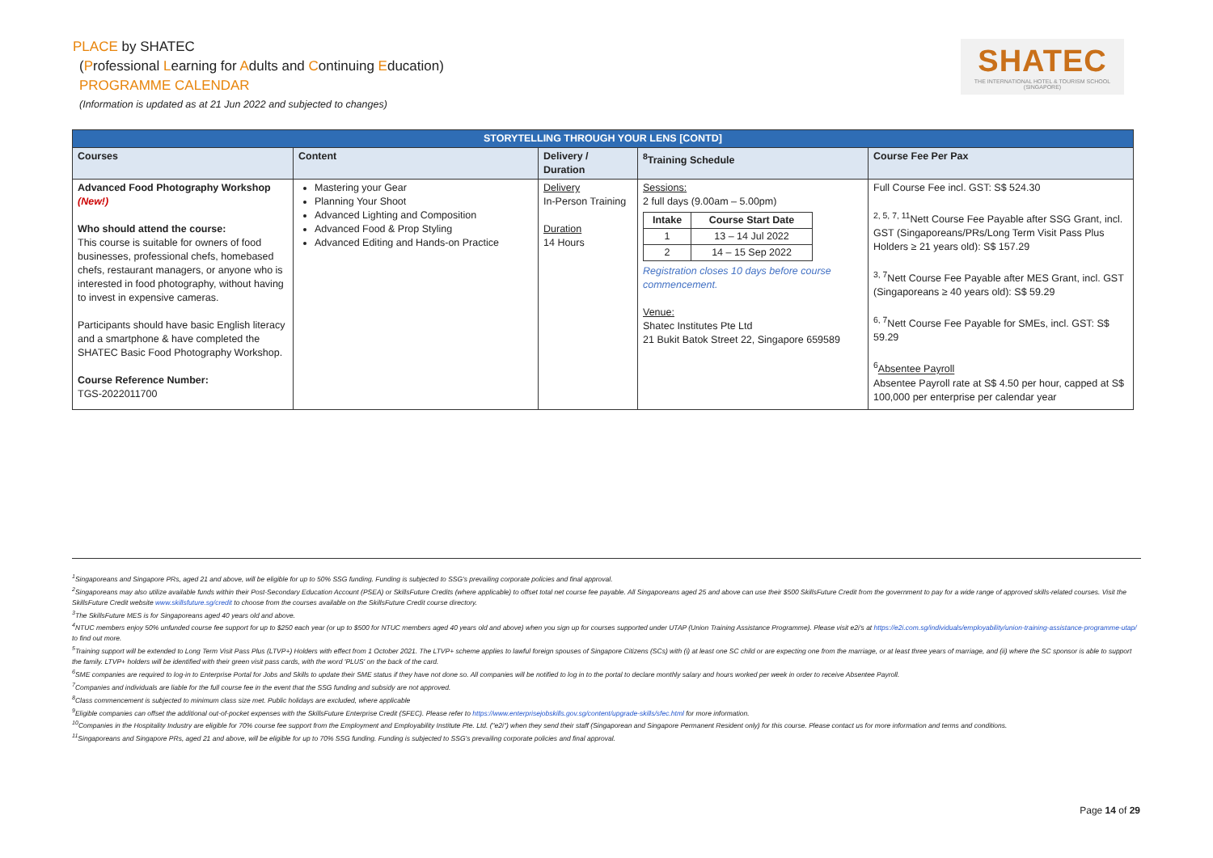PLACE by SHATEC
(Professional Learning for Adults and Continuing Education)
PROGRAMME CALENDAR
(Information is updated as at 21 Jun 2022 and subjected to changes)
SHATEC
THE INTERNATIONAL HOTEL & TOURISM SCHOOL (SINGAPORE)
| STORYTELLING THROUGH YOUR LENS [CONTD] | | | | |
| --- | --- | --- | --- | --- |
| Courses | Content | Delivery / Duration | <sup>8</sup> Training Schedule | Course Fee Per Pax |
| Advanced Food Photography Workshop (New!) Who should attend the course: This course is suitable for owners of food businesses, professional chefs, homebased chefs, restaurant managers, or anyone who is interested in food photography, without having to invest in expensive cameras. Participants should have basic English literacy and a smartphone & have completed the SHATEC Basic Food Photography Workshop. Course Reference Number: TGS-2022011700 | Mastering your Gear Planning Your Shoot Advanced Lighting and Composition Advanced Food & Prop Styling Advanced Editing and Hands-on Practice | Delivery In-Person Training Duration 14 Hours | Sessions: 2 full days (9.00am – 5.00pm) / Intake / Course Start Date / / --- / --- / / 1 / 13 – 14 Jul 2022 / / 2 / 14 – 15 Sep 2022 / Registration closes 10 days before course commencement. Venue: Shatec Institutes Pte Ltd 21 Bukit Batok Street 22, Singapore 659589 | Full Course Fee incl. GST: S$ 524.30 <sup>2, 5, 7, 11</sup>Nett Course Fee Payable after SSG Grant, incl. GST (Singaporeans/PRs/Long Term Visit Pass Plus Holders ≥ 21 years old): S$ 157.29 <sup>3, 7</sup>Nett Course Fee Payable after MES Grant, incl. GST (Singaporeans ≥ 40 years old): S$ 59.29 <sup>6, 7</sup>Nett Course Fee Payable for SMEs, incl. GST: S$ 59.29 <sup>6</sup> Absentee Payroll Absentee Payroll rate at S$ 4.50 per hour, capped at S$ 100,000 per enterprise per calendar year |
<sup>1</sup> Singaporeans and Singapore PRs, aged 21 and above, will be eligible for up to 50% SSG funding. Funding is subjected to SSG's prevailing corporate policies and final approval.
<sup>2</sup> Singaporeans may also utilize available funds within their Post-Secondary Education Account (PSEA) or SkillsFuture Credits (where applicable) to offset total net course fee payable. All Singaporeans aged 25 and above can use their $500 SkillsFuture Credit from the government to pay for a wide range of approved skills-related courses. Visit the SkillsFuture Credit website www.skillsfuture.sg/credit to choose from the courses available on the SkillsFuture Credit course directory.
<sup>3</sup> The SkillsFuture MES is for Singaporeans aged 40 years old and above.
<sup>4</sup> NTUC members enjoy 50% unfunded course fee support for up to $250 each year (or up to $500 for NTUC members aged 40 years old and above) when you sign up for courses supported under UTAP (Union Training Assistance Programme). Please visit e2i's at https://e2i.com.sg/individuals/employability/union-training-assistance-programme-utap/ to find out more.
<sup>5</sup> Training support will be extended to Long Term Visit Pass Plus (LTVP+) Holders with effect from 1 October 2021. The LTVP+ scheme applies to lawful foreign spouses of Singapore Citizens (SCs) with (i) at least one SC child or are expecting one from the marriage, or at least three years of marriage, and (ii) where the SC sponsor is able to support the family. LTVP+ holders will be identified with their green visit pass cards, with the word 'PLUS' on the back of the card.
<sup>6</sup> SME companies are required to log-in to Enterprise Portal for Jobs and Skills to update their SME status if they have not done so. All companies will be notified to log in to the portal to declare monthly salary and hours worked per week in order to receive Absentee Payroll.
<sup>7</sup> Companies and individuals are liable for the full course fee in the event that the SSG funding and subsidy are not approved.
<sup>8</sup> Class commencement is subjected to minimum class size met. Public holidays are excluded, where applicable
<sup>9</sup> Eligible companies can offset the additional out-of-pocket expenses with the SkillsFuture Enterprise Credit (SFEC). Please refer to https://www.enterprisejobskills.gov.sg/content/upgrade-skills/sfec.html for more information.
<sup>10</sup> Companies in the Hospitality Industry are eligible for 70% course fee support from the Employment and Employability Institute Pte. Ltd. ("e2i") when they send their staff (Singaporean and Singapore Permanent Resident only) for this course. Please contact us for more information and terms and conditions.
<sup>11</sup> Singaporeans and Singapore PRs, aged 21 and above, will be eligible for up to 70% SSG funding. Funding is subjected to SSG's prevailing corporate policies and final approval.
Page 14 of 29